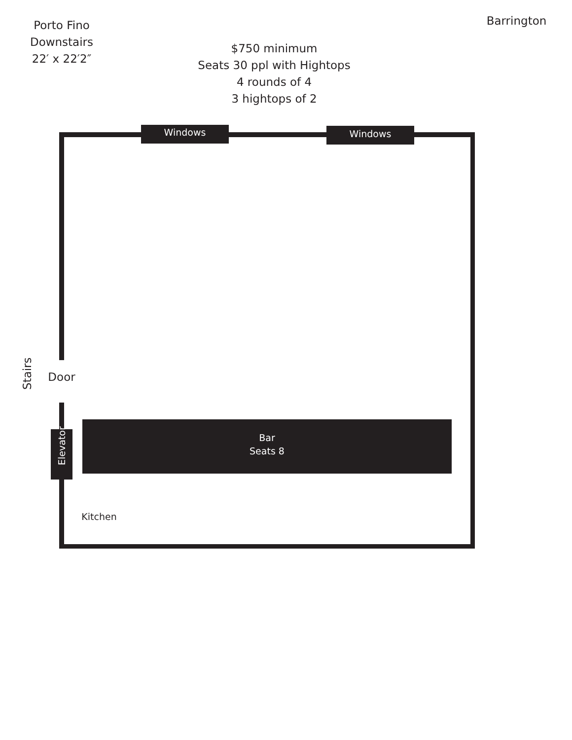Porto Fino
Downstairs
22′ x 22′2″
Barrington
$750 minimum
Seats 30 ppl with Hightops
4 rounds of 4
3 hightops of 2
Windows Windows
Stairs
Door
Elevator
Bar
Seats 8
Kitchen